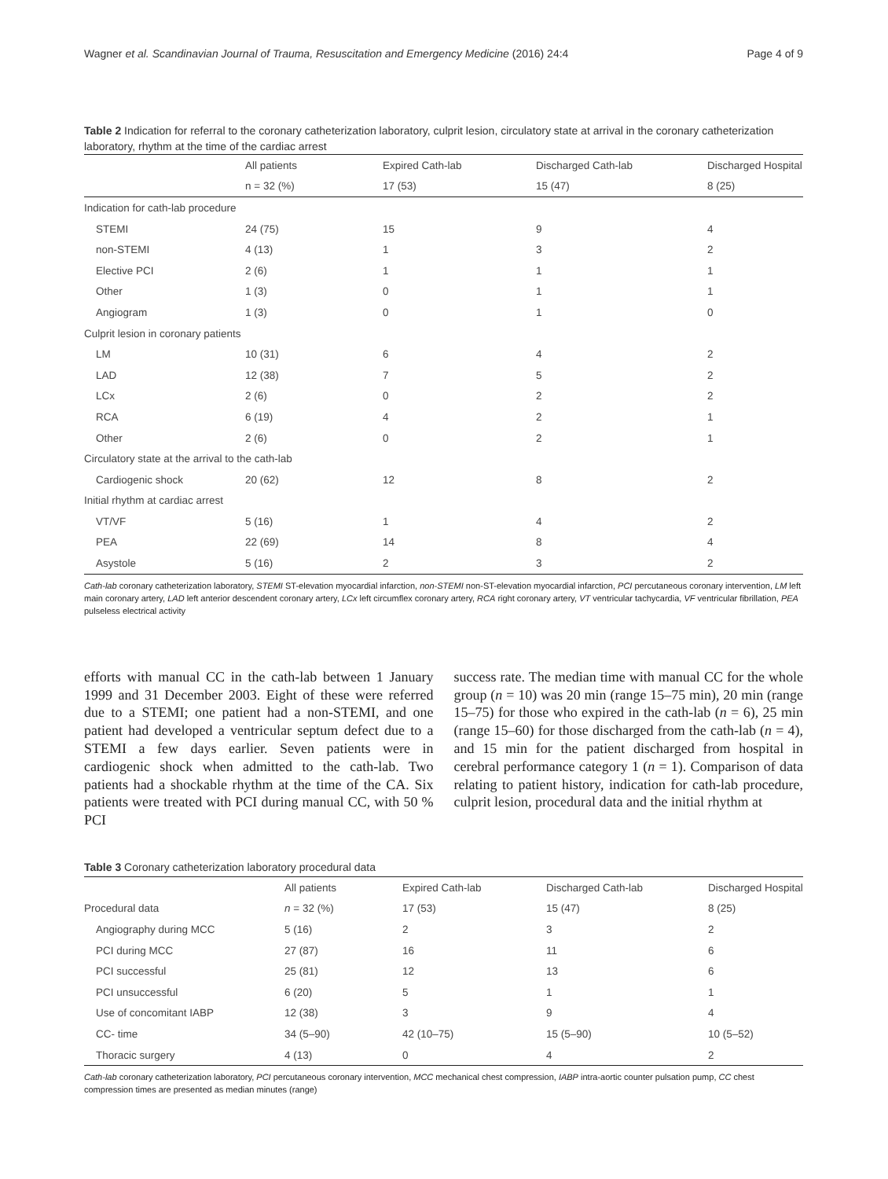Wagner et al. Scandinavian Journal of Trauma, Resuscitation and Emergency Medicine (2016) 24:4 Page 4 of 9
Table 2 Indication for referral to the coronary catheterization laboratory, culprit lesion, circulatory state at arrival in the coronary catheterization laboratory, rhythm at the time of the cardiac arrest
| | All patients | Expired Cath-lab | Discharged Cath-lab | Discharged Hospital |
| --- | --- | --- | --- | --- |
| | n = 32 (%) | 17 (53) | 15 (47) | 8 (25) |
| Indication for cath-lab procedure | | | | |
| STEMI | 24 (75) | 15 | 9 | 4 |
| non-STEMI | 4 (13) | 1 | 3 | 2 |
| Elective PCI | 2 (6) | 1 | 1 | 1 |
| Other | 1 (3) | 0 | 1 | 1 |
| Angiogram | 1 (3) | 0 | 1 | 0 |
| Culprit lesion in coronary patients | | | | |
| LM | 10 (31) | 6 | 4 | 2 |
| LAD | 12 (38) | 7 | 5 | 2 |
| LCx | 2 (6) | 0 | 2 | 2 |
| RCA | 6 (19) | 4 | 2 | 1 |
| Other | 2 (6) | 0 | 2 | 1 |
| Circulatory state at the arrival to the cath-lab | | | | |
| Cardiogenic shock | 20 (62) | 12 | 8 | 2 |
| Initial rhythm at cardiac arrest | | | | |
| VT/VF | 5 (16) | 1 | 4 | 2 |
| PEA | 22 (69) | 14 | 8 | 4 |
| Asystole | 5 (16) | 2 | 3 | 2 |
Cath-lab coronary catheterization laboratory, STEMI ST-elevation myocardial infarction, non-STEMI non-ST-elevation myocardial infarction, PCI percutaneous coronary intervention, LM left main coronary artery, LAD left anterior descendent coronary artery, LCx left circumflex coronary artery, RCA right coronary artery, VT ventricular tachycardia, VF ventricular fibrillation, PEA pulseless electrical activity
efforts with manual CC in the cath-lab between 1 January 1999 and 31 December 2003. Eight of these were referred due to a STEMI; one patient had a non-STEMI, and one patient had developed a ventricular septum defect due to a STEMI a few days earlier. Seven patients were in cardiogenic shock when admitted to the cath-lab. Two patients had a shockable rhythm at the time of the CA. Six patients were treated with PCI during manual CC, with 50 % PCI
success rate. The median time with manual CC for the whole group (n = 10) was 20 min (range 15–75 min), 20 min (range 15–75) for those who expired in the cath-lab (n = 6), 25 min (range 15–60) for those discharged from the cath-lab (n = 4), and 15 min for the patient discharged from hospital in cerebral performance category 1 (n = 1). Comparison of data relating to patient history, indication for cath-lab procedure, culprit lesion, procedural data and the initial rhythm at
Table 3 Coronary catheterization laboratory procedural data
| | All patients | Expired Cath-lab | Discharged Cath-lab | Discharged Hospital |
| --- | --- | --- | --- | --- |
| Procedural data | n = 32 (%) | 17 (53) | 15 (47) | 8 (25) |
| Angiography during MCC | 5 (16) | 2 | 3 | 2 |
| PCI during MCC | 27 (87) | 16 | 11 | 6 |
| PCI successful | 25 (81) | 12 | 13 | 6 |
| PCI unsuccessful | 6 (20) | 5 | 1 | 1 |
| Use of concomitant IABP | 12 (38) | 3 | 9 | 4 |
| CC- time | 34 (5–90) | 42 (10–75) | 15 (5–90) | 10 (5–52) |
| Thoracic surgery | 4 (13) | 0 | 4 | 2 |
Cath-lab coronary catheterization laboratory, PCI percutaneous coronary intervention, MCC mechanical chest compression, IABP intra-aortic counter pulsation pump, CC chest compression times are presented as median minutes (range)